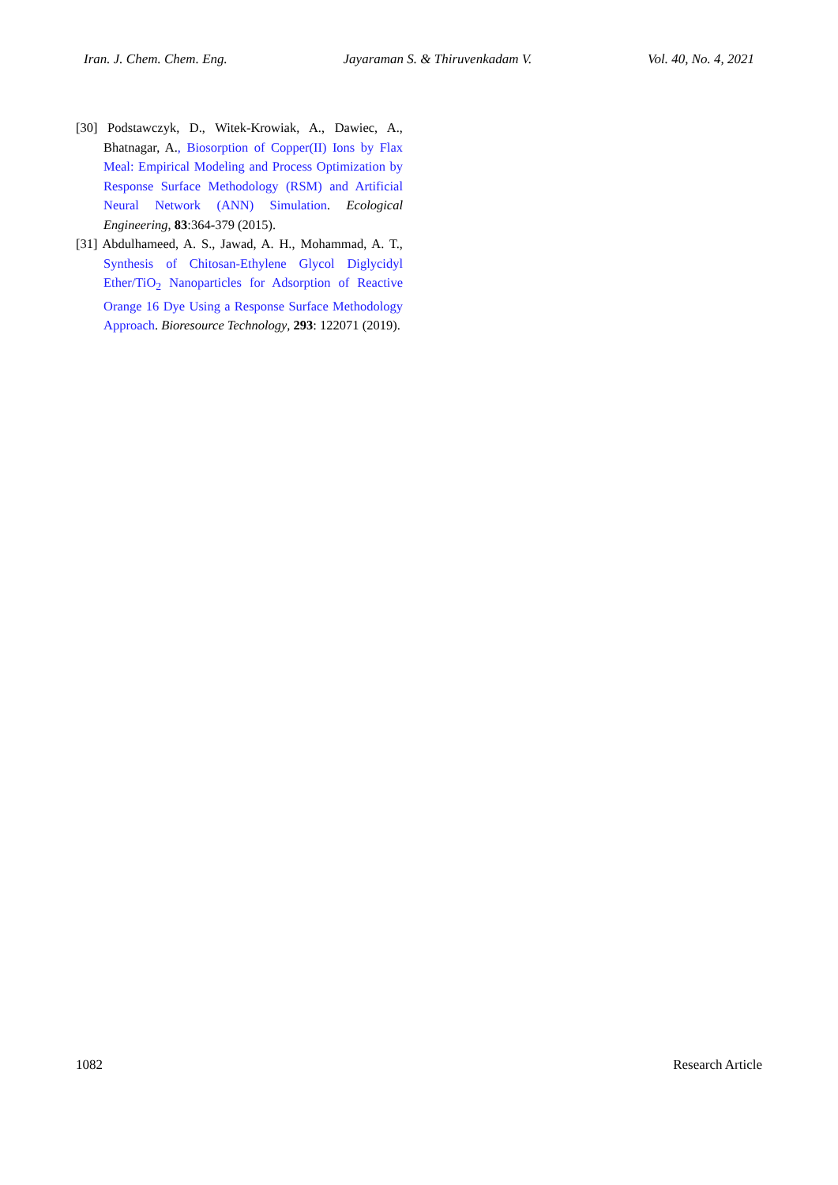Iran. J. Chem. Chem. Eng. Jayaraman S. & Thiruvenkadam V. Vol. 40, No. 4, 2021
[30] Podstawczyk, D., Witek-Krowiak, A., Dawiec, A., Bhatnagar, A., Biosorption of Copper(II) Ions by Flax Meal: Empirical Modeling and Process Optimization by Response Surface Methodology (RSM) and Artificial Neural Network (ANN) Simulation. Ecological Engineering, 83:364-379 (2015).
[31] Abdulhameed, A. S., Jawad, A. H., Mohammad, A. T., Synthesis of Chitosan-Ethylene Glycol Diglycidyl Ether/TiO<sub>2</sub> Nanoparticles for Adsorption of Reactive Orange 16 Dye Using a Response Surface Methodology Approach. Bioresource Technology, 293: 122071 (2019).
1082 Research Article